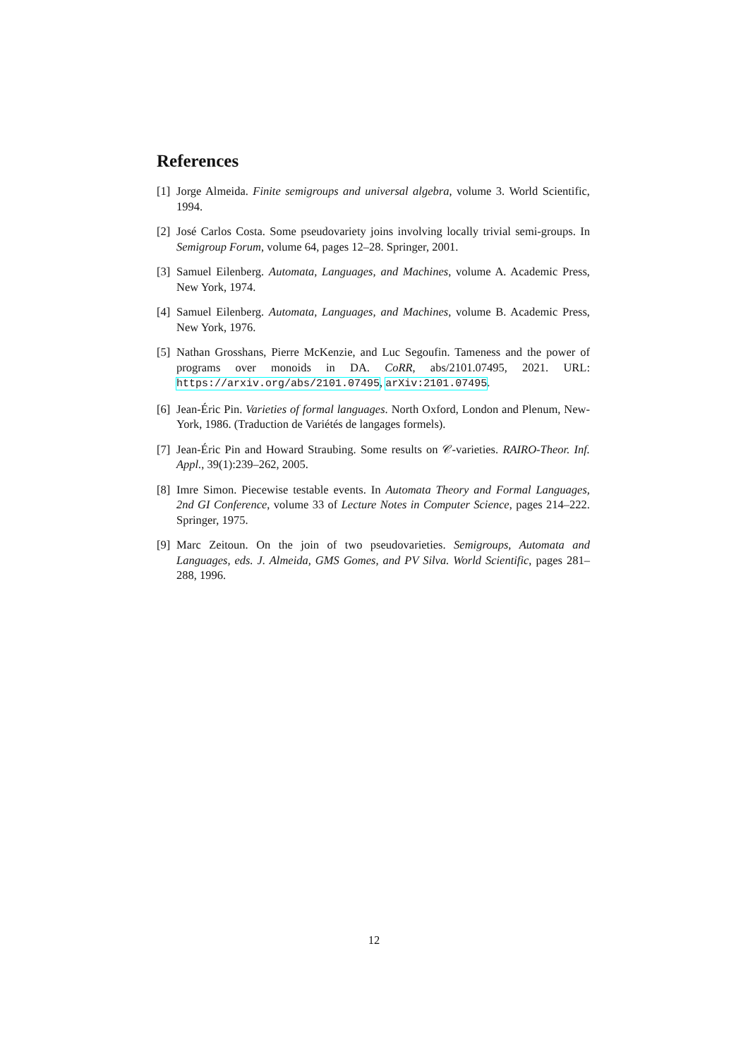References
[1] Jorge Almeida. Finite semigroups and universal algebra, volume 3. World Scientific, 1994.
[2] José Carlos Costa. Some pseudovariety joins involving locally trivial semi-groups. In Semigroup Forum, volume 64, pages 12–28. Springer, 2001.
[3] Samuel Eilenberg. Automata, Languages, and Machines, volume A. Academic Press, New York, 1974.
[4] Samuel Eilenberg. Automata, Languages, and Machines, volume B. Academic Press, New York, 1976.
[5] Nathan Grosshans, Pierre McKenzie, and Luc Segoufin. Tameness and the power of programs over monoids in DA. CoRR, abs/2101.07495, 2021. URL: https://arxiv.org/abs/2101.07495, arXiv:2101.07495.
[6] Jean-Éric Pin. Varieties of formal languages. North Oxford, London and Plenum, New-York, 1986. (Traduction de Variétés de langages formels).
[7] Jean-Éric Pin and Howard Straubing. Some results on 𝒞-varieties. RAIRO-Theor. Inf. Appl., 39(1):239–262, 2005.
[8] Imre Simon. Piecewise testable events. In Automata Theory and Formal Languages, 2nd GI Conference, volume 33 of Lecture Notes in Computer Science, pages 214–222. Springer, 1975.
[9] Marc Zeitoun. On the join of two pseudovarieties. Semigroups, Automata and Languages, eds. J. Almeida, GMS Gomes, and PV Silva. World Scientific, pages 281–288, 1996.
12